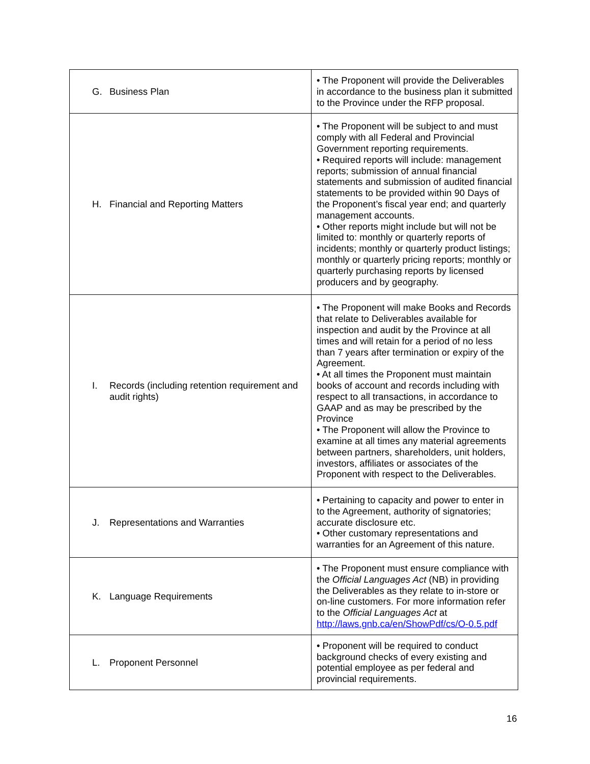| G. Business Plan | • The Proponent will provide the Deliverables in accordance to the business plan it submitted to the Province under the RFP proposal. |
| H. Financial and Reporting Matters | • The Proponent will be subject to and must comply with all Federal and Provincial Government reporting requirements. • Required reports will include: management reports; submission of annual financial statements and submission of audited financial statements to be provided within 90 Days of the Proponent’s fiscal year end; and quarterly management accounts. • Other reports might include but will not be limited to: monthly or quarterly reports of incidents; monthly or quarterly product listings; monthly or quarterly pricing reports; monthly or quarterly purchasing reports by licensed producers and by geography. |
| I. Records (including retention requirement and audit rights) | • The Proponent will make Books and Records that relate to Deliverables available for inspection and audit by the Province at all times and will retain for a period of no less than 7 years after termination or expiry of the Agreement. • At all times the Proponent must maintain books of account and records including with respect to all transactions, in accordance to GAAP and as may be prescribed by the Province • The Proponent will allow the Province to examine at all times any material agreements between partners, shareholders, unit holders, investors, affiliates or associates of the Proponent with respect to the Deliverables. |
| J. Representations and Warranties | • Pertaining to capacity and power to enter in to the Agreement, authority of signatories; accurate disclosure etc. • Other customary representations and warranties for an Agreement of this nature. |
| K. Language Requirements | • The Proponent must ensure compliance with the Official Languages Act (NB) in providing the Deliverables as they relate to in-store or on-line customers. For more information refer to the Official Languages Act at http://laws.gnb.ca/en/ShowPdf/cs/O-0.5.pdf |
| L. Proponent Personnel | • Proponent will be required to conduct background checks of every existing and potential employee as per federal and provincial requirements. |
16